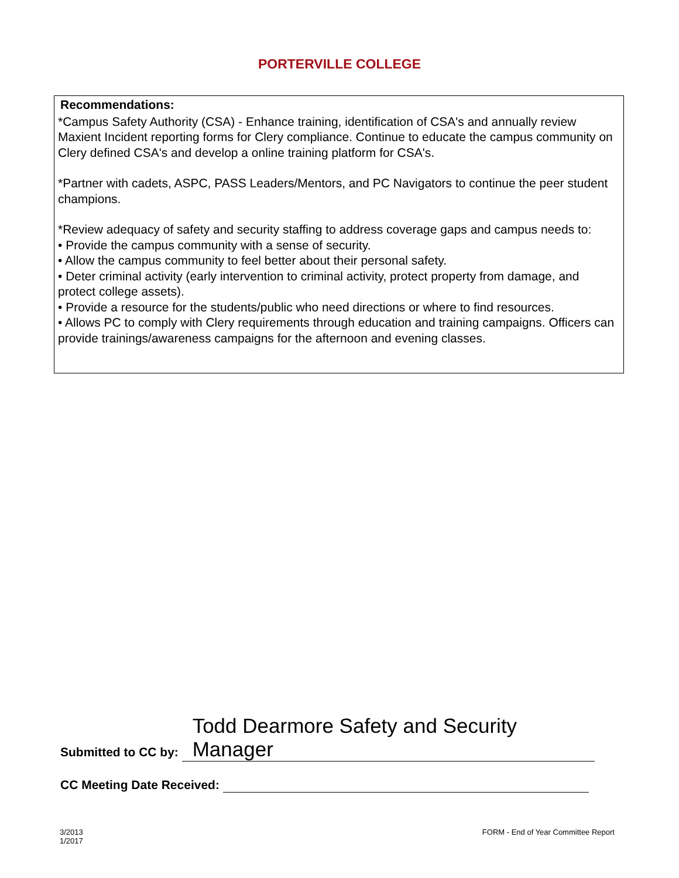PORTERVILLE COLLEGE
Recommendations:
*Campus Safety Authority (CSA) - Enhance training, identification of CSA's and annually review Maxient Incident reporting forms for Clery compliance. Continue to educate the campus community on Clery defined CSA's and develop a online training platform for CSA's.
*Partner with cadets, ASPC, PASS Leaders/Mentors, and PC Navigators to continue the peer student champions.
*Review adequacy of safety and security staffing to address coverage gaps and campus needs to:
• Provide the campus community with a sense of security.
• Allow the campus community to feel better about their personal safety.
• Deter criminal activity (early intervention to criminal activity, protect property from damage, and protect college assets).
• Provide a resource for the students/public who need directions or where to find resources.
• Allows PC to comply with Clery requirements through education and training campaigns. Officers can provide trainings/awareness campaigns for the afternoon and evening classes.
Submitted to CC by: Todd Dearmore Safety and Security Manager
CC Meeting Date Received:
3/2013
1/2017
FORM - End of Year Committee Report